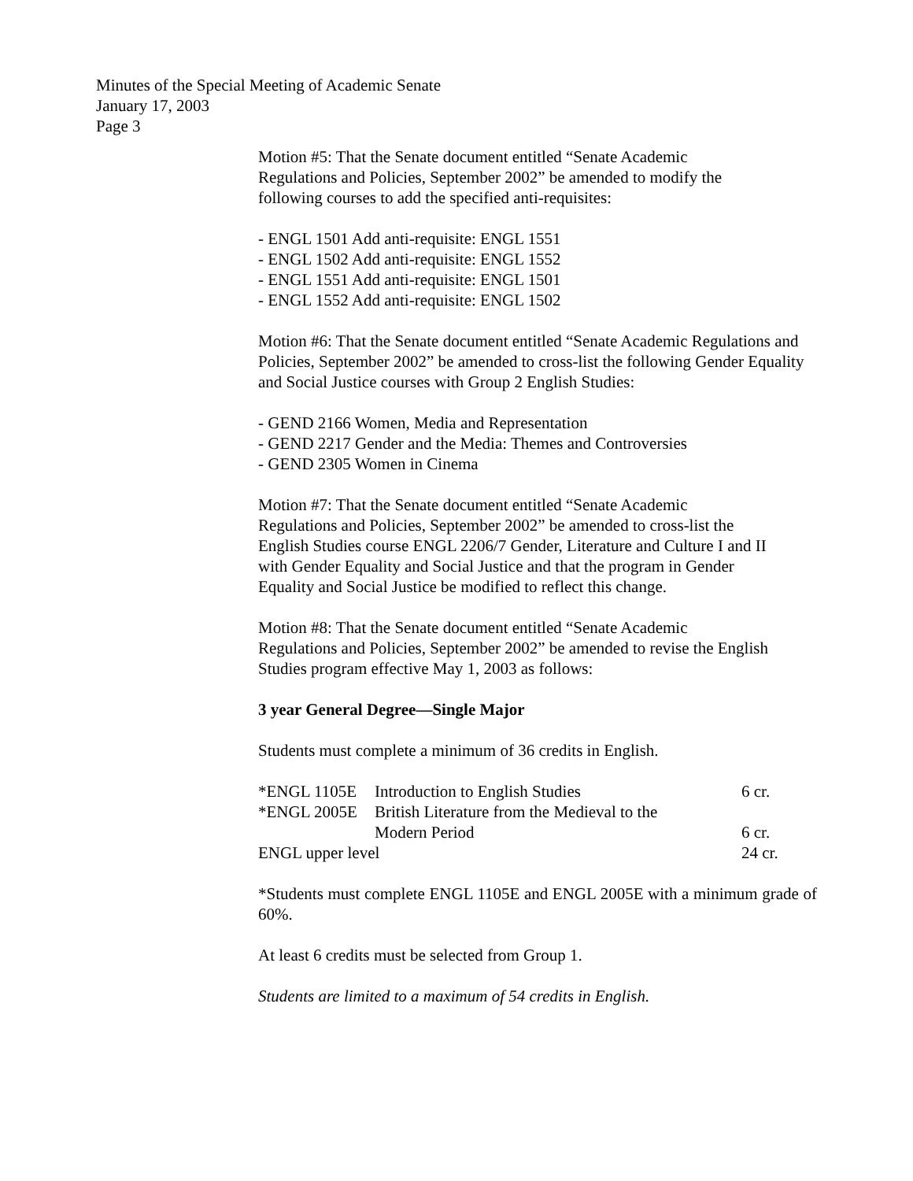Minutes of the Special Meeting of Academic Senate
January 17, 2003
Page 3
Motion #5: That the Senate document entitled “Senate Academic
Regulations and Policies, September 2002” be amended to modify the
following courses to add the specified anti-requisites:
- ENGL 1501 Add anti-requisite: ENGL 1551
- ENGL 1502 Add anti-requisite: ENGL 1552
- ENGL 1551 Add anti-requisite: ENGL 1501
- ENGL 1552 Add anti-requisite: ENGL 1502
Motion #6: That the Senate document entitled “Senate Academic Regulations and Policies, September 2002” be amended to cross-list the following Gender Equality and Social Justice courses with Group 2 English Studies:
- GEND 2166 Women, Media and Representation
- GEND 2217 Gender and the Media: Themes and Controversies
- GEND 2305 Women in Cinema
Motion #7: That the Senate document entitled “Senate Academic
Regulations and Policies, September 2002” be amended to cross-list the
English Studies course ENGL 2206/7 Gender, Literature and Culture I and II
with Gender Equality and Social Justice and that the program in Gender
Equality and Social Justice be modified to reflect this change.
Motion #8: That the Senate document entitled “Senate Academic
Regulations and Policies, September 2002” be amended to revise the English
Studies program effective May 1, 2003 as follows:
3 year General Degree—Single Major
Students must complete a minimum of 36 credits in English.
| *ENGL 1105E | Introduction to English Studies | 6 cr. |
| *ENGL 2005E | British Literature from the Medieval to the Modern Period | 6 cr. |
| ENGL upper level | | 24 cr. |
*Students must complete ENGL 1105E and ENGL 2005E with a minimum grade of 60%.
At least 6 credits must be selected from Group 1.
Students are limited to a maximum of 54 credits in English.